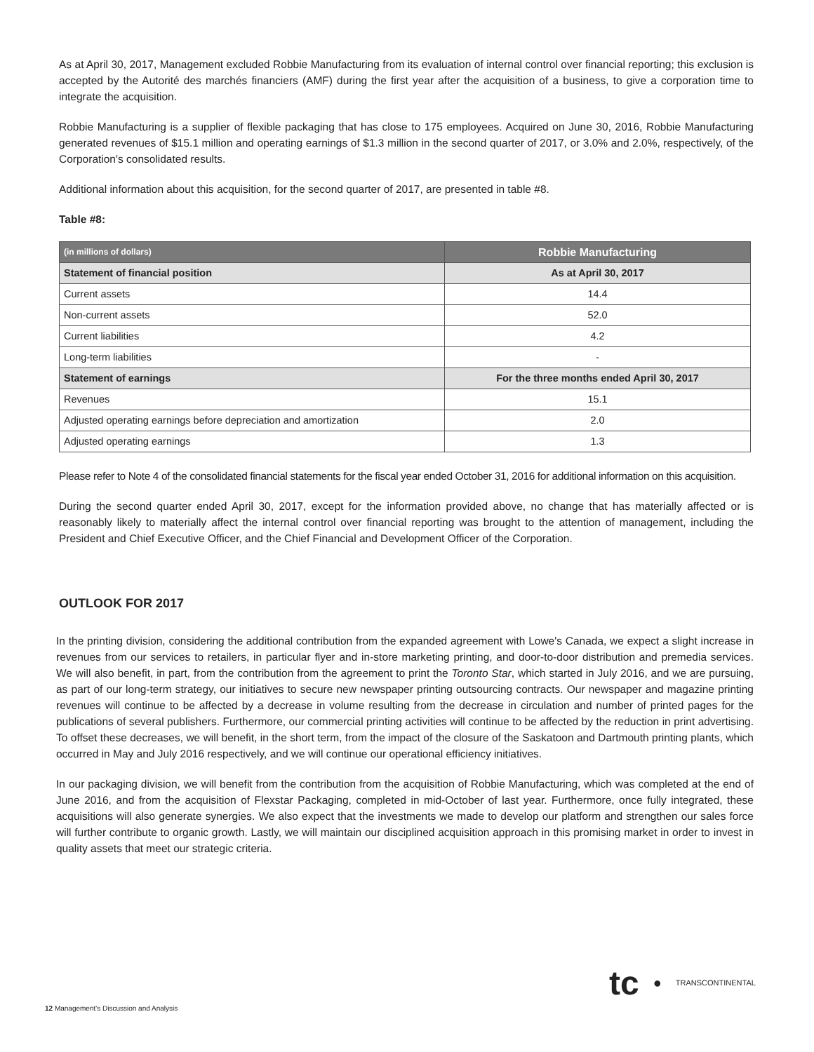As at April 30, 2017, Management excluded Robbie Manufacturing from its evaluation of internal control over financial reporting; this exclusion is accepted by the Autorité des marchés financiers (AMF) during the first year after the acquisition of a business, to give a corporation time to integrate the acquisition.
Robbie Manufacturing is a supplier of flexible packaging that has close to 175 employees. Acquired on June 30, 2016, Robbie Manufacturing generated revenues of $15.1 million and operating earnings of $1.3 million in the second quarter of 2017, or 3.0% and 2.0%, respectively, of the Corporation's consolidated results.
Additional information about this acquisition, for the second quarter of 2017, are presented in table #8.
Table #8:
| (in millions of dollars) | Robbie Manufacturing |
| Statement of financial position | As at April 30, 2017 |
| Current assets | 14.4 |
| Non-current assets | 52.0 |
| Current liabilities | 4.2 |
| Long-term liabilities | - |
| Statement of earnings | For the three months ended April 30, 2017 |
| Revenues | 15.1 |
| Adjusted operating earnings before depreciation and amortization | 2.0 |
| Adjusted operating earnings | 1.3 |
Please refer to Note 4 of the consolidated financial statements for the fiscal year ended October 31, 2016 for additional information on this acquisition.
During the second quarter ended April 30, 2017, except for the information provided above, no change that has materially affected or is reasonably likely to materially affect the internal control over financial reporting was brought to the attention of management, including the President and Chief Executive Officer, and the Chief Financial and Development Officer of the Corporation.
OUTLOOK FOR 2017
In the printing division, considering the additional contribution from the expanded agreement with Lowe's Canada, we expect a slight increase in revenues from our services to retailers, in particular flyer and in-store marketing printing, and door-to-door distribution and premedia services. We will also benefit, in part, from the contribution from the agreement to print the Toronto Star, which started in July 2016, and we are pursuing, as part of our long-term strategy, our initiatives to secure new newspaper printing outsourcing contracts. Our newspaper and magazine printing revenues will continue to be affected by a decrease in volume resulting from the decrease in circulation and number of printed pages for the publications of several publishers. Furthermore, our commercial printing activities will continue to be affected by the reduction in print advertising. To offset these decreases, we will benefit, in the short term, from the impact of the closure of the Saskatoon and Dartmouth printing plants, which occurred in May and July 2016 respectively, and we will continue our operational efficiency initiatives.
In our packaging division, we will benefit from the contribution from the acquisition of Robbie Manufacturing, which was completed at the end of June 2016, and from the acquisition of Flexstar Packaging, completed in mid-October of last year. Furthermore, once fully integrated, these acquisitions will also generate synergies. We also expect that the investments we made to develop our platform and strengthen our sales force will further contribute to organic growth. Lastly, we will maintain our disciplined acquisition approach in this promising market in order to invest in quality assets that meet our strategic criteria.
tc ● TRANSCONTINENTAL
12 Management's Discussion and Analysis